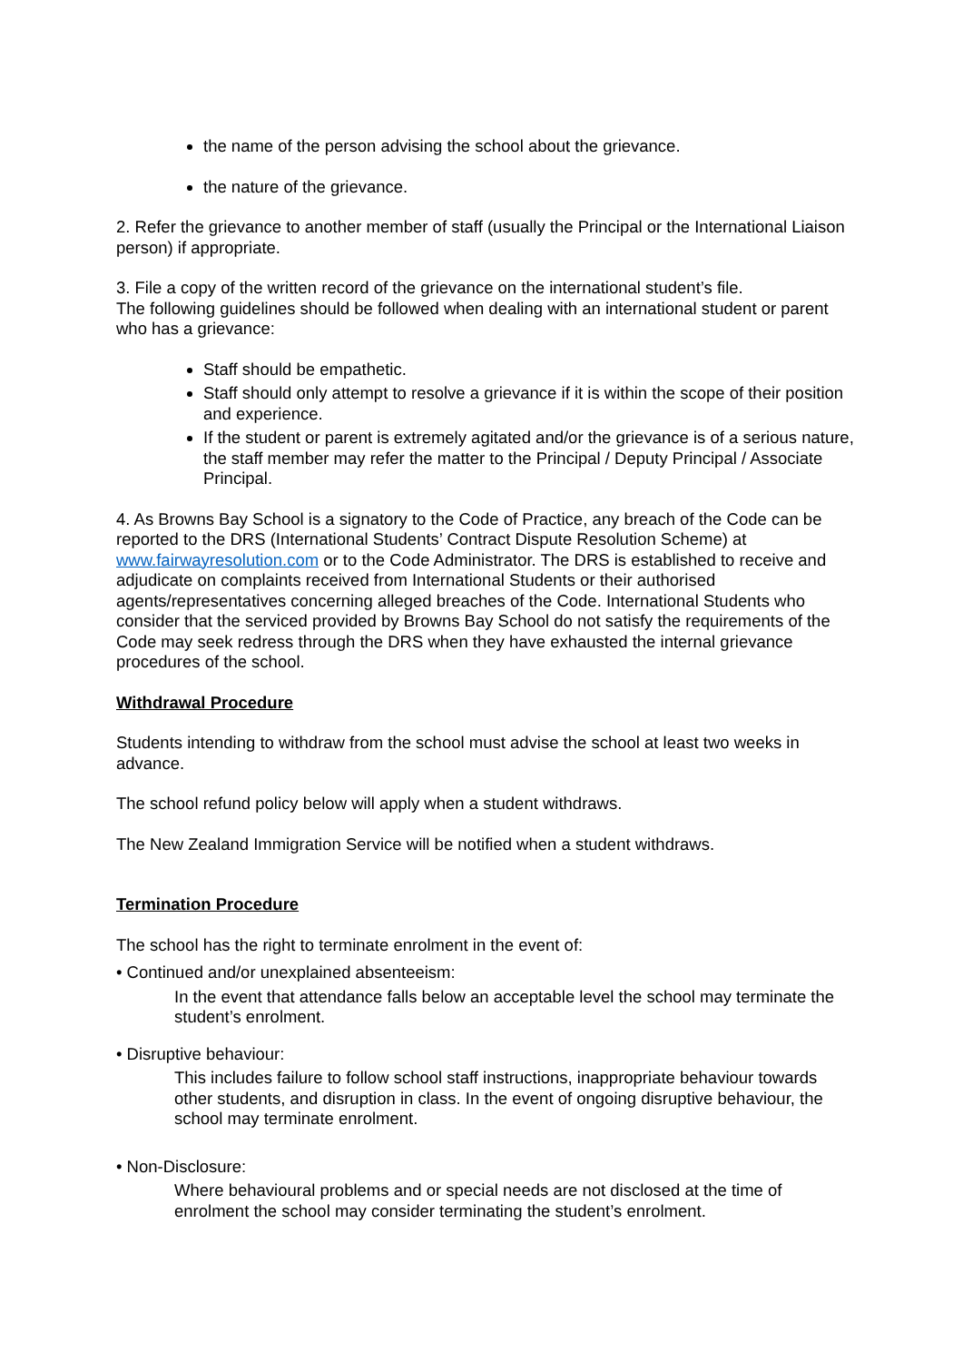the name of the person advising the school about the grievance.
the nature of the grievance.
2. Refer the grievance to another member of staff (usually the Principal or the International Liaison person) if appropriate.
3. File a copy of the written record of the grievance on the international student’s file.
The following guidelines should be followed when dealing with an international student or parent who has a grievance:
Staff should be empathetic.
Staff should only attempt to resolve a grievance if it is within the scope of their position and experience.
If the student or parent is extremely agitated and/or the grievance is of a serious nature, the staff member may refer the matter to the Principal / Deputy Principal / Associate Principal.
4. As Browns Bay School is a signatory to the Code of Practice, any breach of the Code can be reported to the DRS (International Students’ Contract Dispute Resolution Scheme) at www.fairwayresolution.com or to the Code Administrator. The DRS is established to receive and adjudicate on complaints received from International Students or their authorised agents/representatives concerning alleged breaches of the Code. International Students who consider that the serviced provided by Browns Bay School do not satisfy the requirements of the Code may seek redress through the DRS when they have exhausted the internal grievance procedures of the school.
Withdrawal Procedure
Students intending to withdraw from the school must advise the school at least two weeks in advance.
The school refund policy below will apply when a student withdraws.
The New Zealand Immigration Service will be notified when a student withdraws.
Termination Procedure
The school has the right to terminate enrolment in the event of:
• Continued and/or unexplained absenteeism:
In the event that attendance falls below an acceptable level the school may terminate the student’s enrolment.
• Disruptive behaviour:
This includes failure to follow school staff instructions, inappropriate behaviour towards other students, and disruption in class. In the event of ongoing disruptive behaviour, the school may terminate enrolment.
• Non-Disclosure:
Where behavioural problems and or special needs are not disclosed at the time of enrolment the school may consider terminating the student’s enrolment.